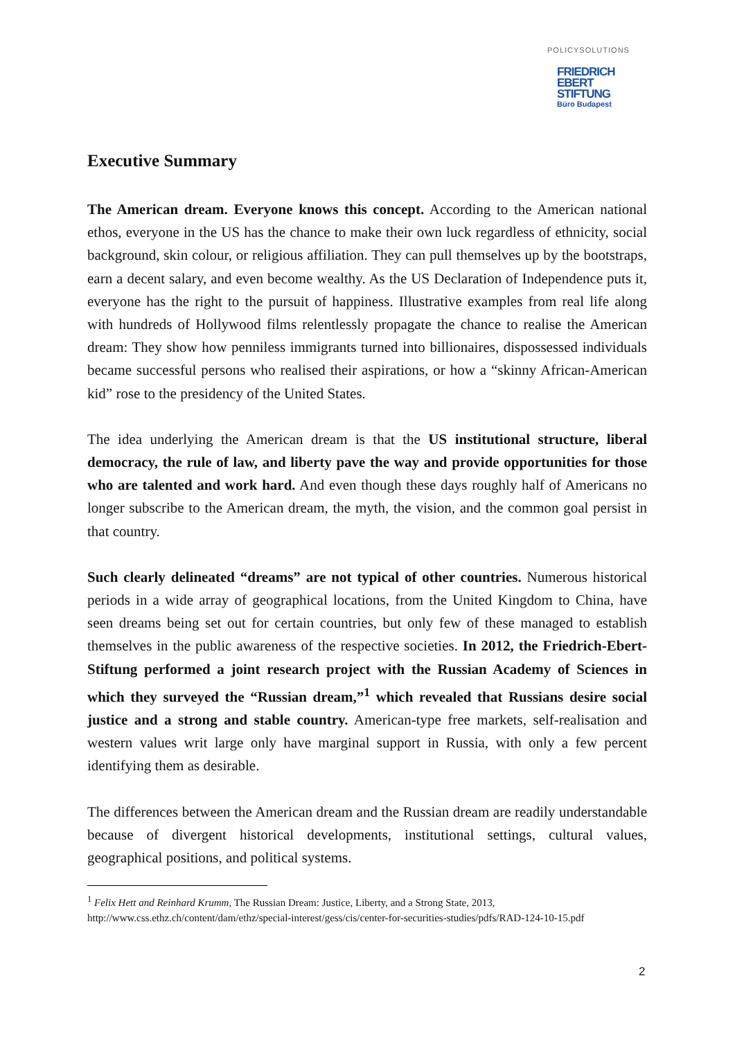POLICYSOLUTIONS
FRIEDRICH
EBERT
STIFTUNG
Büro Budapest
Executive Summary
The American dream. Everyone knows this concept. According to the American national ethos, everyone in the US has the chance to make their own luck regardless of ethnicity, social background, skin colour, or religious affiliation. They can pull themselves up by the bootstraps, earn a decent salary, and even become wealthy. As the US Declaration of Independence puts it, everyone has the right to the pursuit of happiness. Illustrative examples from real life along with hundreds of Hollywood films relentlessly propagate the chance to realise the American dream: They show how penniless immigrants turned into billionaires, dispossessed individuals became successful persons who realised their aspirations, or how a “skinny African-American kid” rose to the presidency of the United States.
The idea underlying the American dream is that the US institutional structure, liberal democracy, the rule of law, and liberty pave the way and provide opportunities for those who are talented and work hard. And even though these days roughly half of Americans no longer subscribe to the American dream, the myth, the vision, and the common goal persist in that country.
Such clearly delineated “dreams” are not typical of other countries. Numerous historical periods in a wide array of geographical locations, from the United Kingdom to China, have seen dreams being set out for certain countries, but only few of these managed to establish themselves in the public awareness of the respective societies. In 2012, the Friedrich-Ebert-Stiftung performed a joint research project with the Russian Academy of Sciences in which they surveyed the “Russian dream,”<sup>1</sup> which revealed that Russians desire social justice and a strong and stable country. American-type free markets, self-realisation and western values writ large only have marginal support in Russia, with only a few percent identifying them as desirable.
The differences between the American dream and the Russian dream are readily understandable because of divergent historical developments, institutional settings, cultural values, geographical positions, and political systems.
<sup>1</sup> Felix Hett and Reinhard Krumm, The Russian Dream: Justice, Liberty, and a Strong State, 2013, http://www.css.ethz.ch/content/dam/ethz/special-interest/gess/cis/center-for-securities-studies/pdfs/RAD-124-10-15.pdf
2